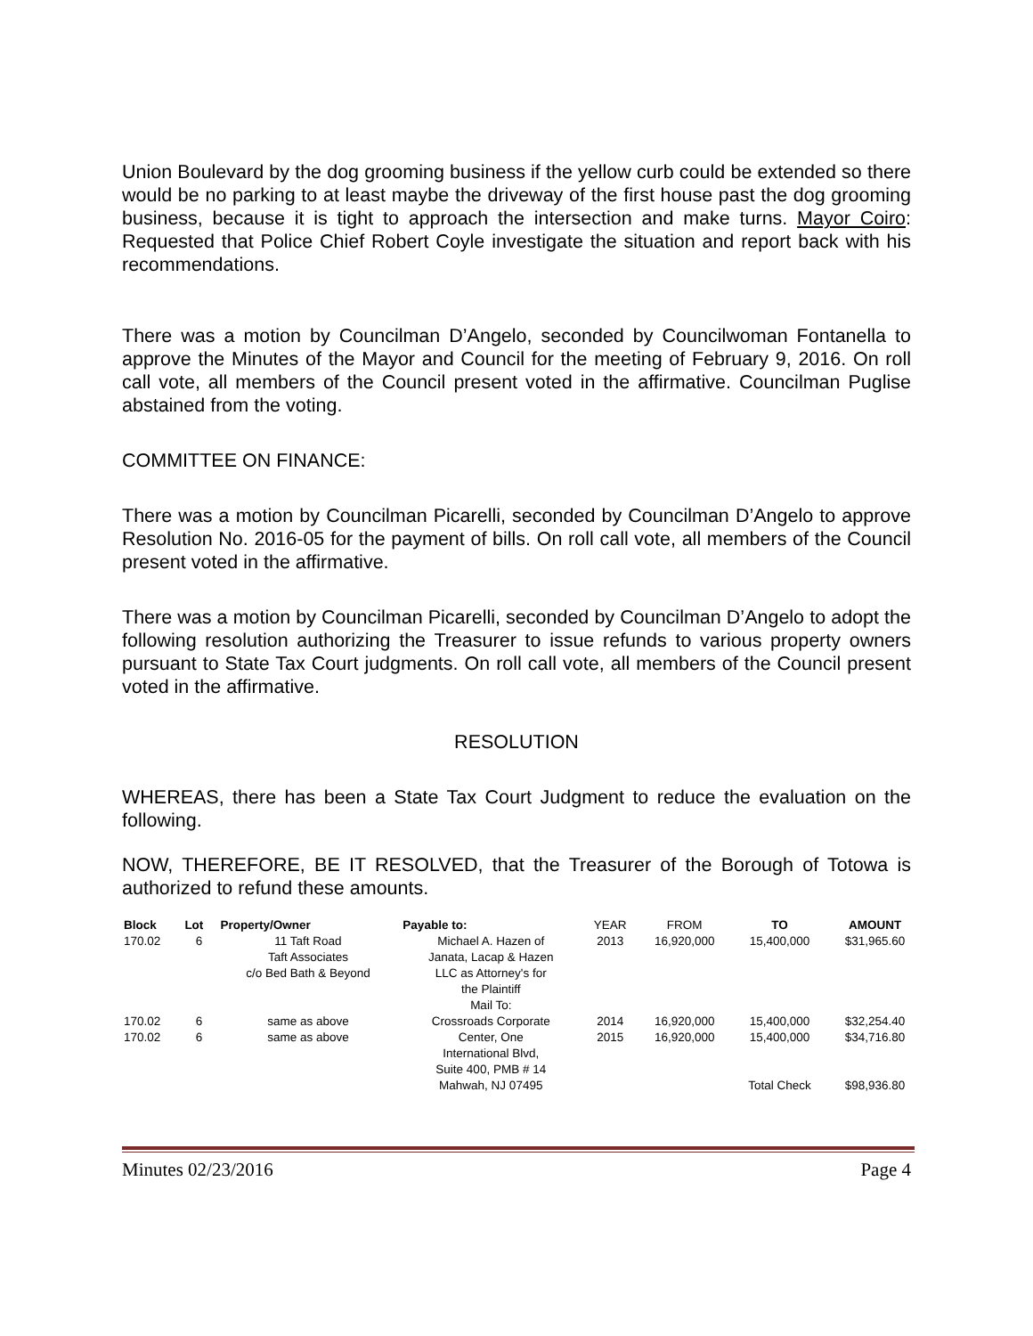Union Boulevard by the dog grooming business if the yellow curb could be extended so there would be no parking to at least maybe the driveway of the first house past the dog grooming business, because it is tight to approach the intersection and make turns. Mayor Coiro: Requested that Police Chief Robert Coyle investigate the situation and report back with his recommendations.
There was a motion by Councilman D’Angelo, seconded by Councilwoman Fontanella to approve the Minutes of the Mayor and Council for the meeting of February 9, 2016. On roll call vote, all members of the Council present voted in the affirmative. Councilman Puglise abstained from the voting.
COMMITTEE ON FINANCE:
There was a motion by Councilman Picarelli, seconded by Councilman D’Angelo to approve Resolution No. 2016-05 for the payment of bills. On roll call vote, all members of the Council present voted in the affirmative.
There was a motion by Councilman Picarelli, seconded by Councilman D’Angelo to adopt the following resolution authorizing the Treasurer to issue refunds to various property owners pursuant to State Tax Court judgments. On roll call vote, all members of the Council present voted in the affirmative.
RESOLUTION
WHEREAS, there has been a State Tax Court Judgment to reduce the evaluation on the following.
NOW, THEREFORE, BE IT RESOLVED, that the Treasurer of the Borough of Totowa is authorized to refund these amounts.
| Block | Lot | Property/Owner | Payable to: | YEAR | FROM | TO | AMOUNT |
| --- | --- | --- | --- | --- | --- | --- | --- |
| 170.02 | 6 | 11 Taft Road Taft Associates c/o Bed Bath & Beyond | Michael A. Hazen of Janata, Lacap & Hazen LLC as Attorney's for the Plaintiff Mail To: | 2013 | 16,920,000 | 15,400,000 | $31,965.60 |
| 170.02 | 6 | same as above | Crossroads Corporate | 2014 | 16,920,000 | 15,400,000 | $32,254.40 |
| 170.02 | 6 | same as above | Center, One International Blvd, Suite 400, PMB # 14 | 2015 | 16,920,000 | 15,400,000 | $34,716.80 |
| | | | Mahwah, NJ 07495 | | | Total Check | $98,936.80 |
Minutes 02/23/2016 Page 4